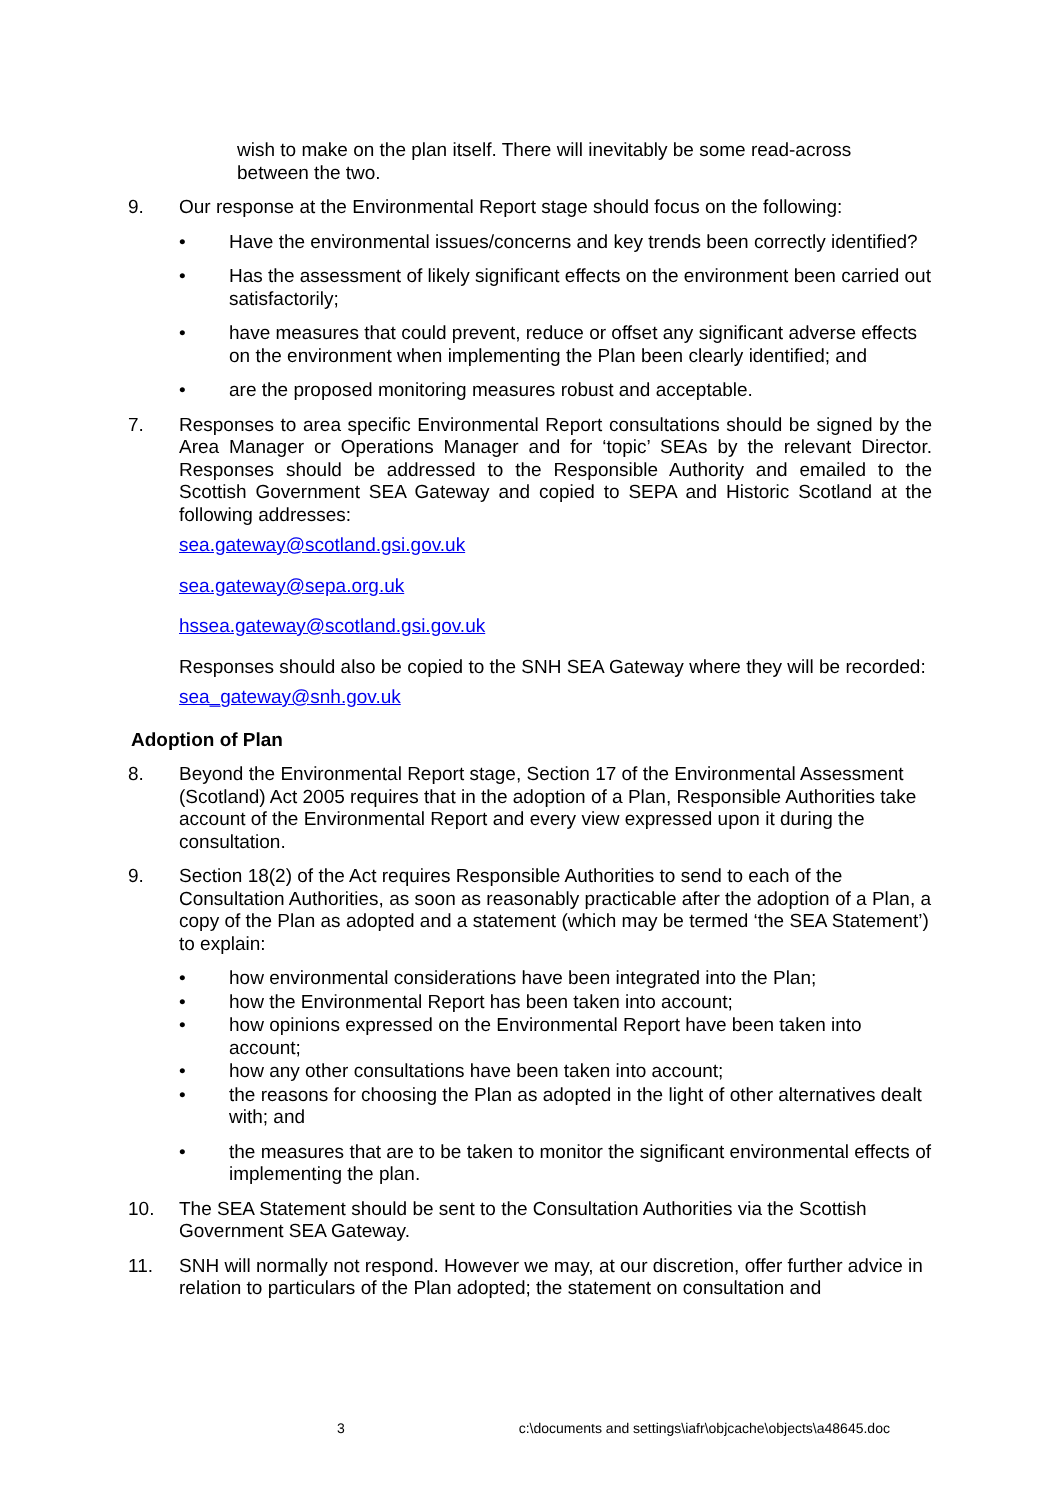wish to make on the plan itself. There will inevitably be some read-across between the two.
9. Our response at the Environmental Report stage should focus on the following:
• Have the environmental issues/concerns and key trends been correctly identified?
• Has the assessment of likely significant effects on the environment been carried out satisfactorily;
• have measures that could prevent, reduce or offset any significant adverse effects on the environment when implementing the Plan been clearly identified; and
• are the proposed monitoring measures robust and acceptable.
7. Responses to area specific Environmental Report consultations should be signed by the Area Manager or Operations Manager and for ‘topic’ SEAs by the relevant Director. Responses should be addressed to the Responsible Authority and emailed to the Scottish Government SEA Gateway and copied to SEPA and Historic Scotland at the following addresses:
sea.gateway@scotland.gsi.gov.uk
sea.gateway@sepa.org.uk
hssea.gateway@scotland.gsi.gov.uk
Responses should also be copied to the SNH SEA Gateway where they will be recorded:
sea_gateway@snh.gov.uk
Adoption of Plan
8. Beyond the Environmental Report stage, Section 17 of the Environmental Assessment (Scotland) Act 2005 requires that in the adoption of a Plan, Responsible Authorities take account of the Environmental Report and every view expressed upon it during the consultation.
9. Section 18(2) of the Act requires Responsible Authorities to send to each of the Consultation Authorities, as soon as reasonably practicable after the adoption of a Plan, a copy of the Plan as adopted and a statement (which may be termed ‘the SEA Statement’) to explain:
• how environmental considerations have been integrated into the Plan;
• how the Environmental Report has been taken into account;
• how opinions expressed on the Environmental Report have been taken into account;
• how any other consultations have been taken into account;
• the reasons for choosing the Plan as adopted in the light of other alternatives dealt with; and
• the measures that are to be taken to monitor the significant environmental effects of implementing the plan.
10. The SEA Statement should be sent to the Consultation Authorities via the Scottish Government SEA Gateway.
11. SNH will normally not respond. However we may, at our discretion, offer further advice in relation to particulars of the Plan adopted; the statement on consultation and
3 c:\documents and settings\iafr\objcache\objects\a48645.doc